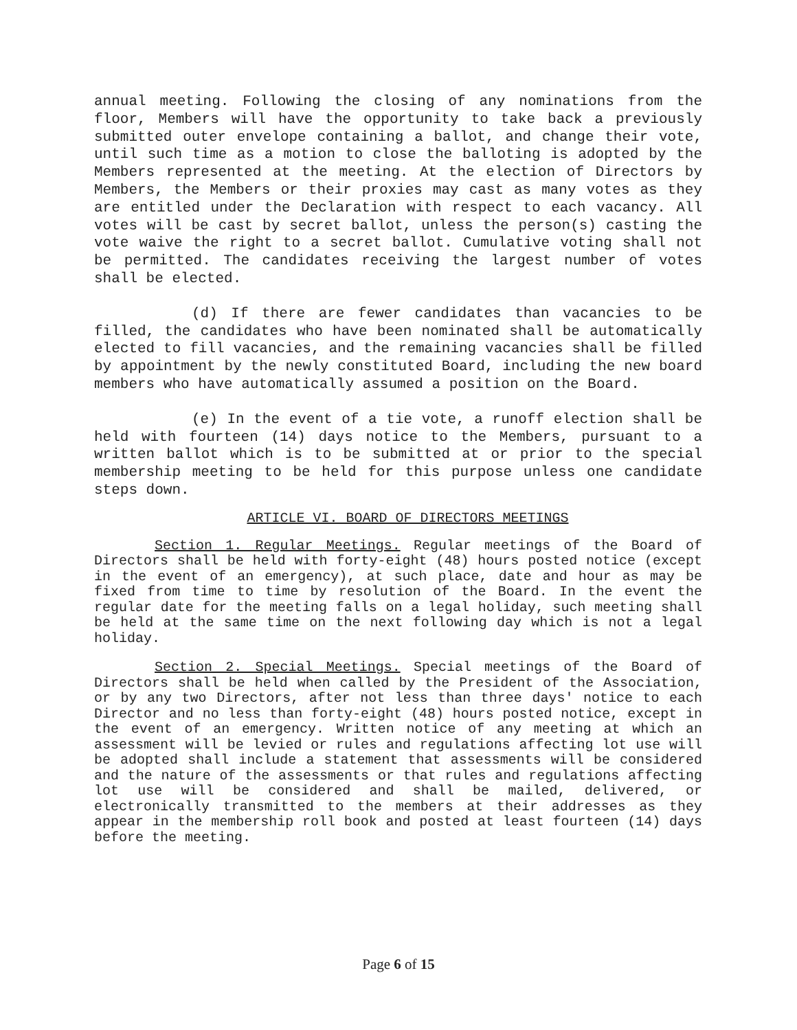annual meeting. Following the closing of any nominations from the floor, Members will have the opportunity to take back a previously submitted outer envelope containing a ballot, and change their vote, until such time as a motion to close the balloting is adopted by the Members represented at the meeting. At the election of Directors by Members, the Members or their proxies may cast as many votes as they are entitled under the Declaration with respect to each vacancy. All votes will be cast by secret ballot, unless the person(s) casting the vote waive the right to a secret ballot. Cumulative voting shall not be permitted. The candidates receiving the largest number of votes shall be elected.
(d) If there are fewer candidates than vacancies to be filled, the candidates who have been nominated shall be automatically elected to fill vacancies, and the remaining vacancies shall be filled by appointment by the newly constituted Board, including the new board members who have automatically assumed a position on the Board.
(e) In the event of a tie vote, a runoff election shall be held with fourteen (14) days notice to the Members, pursuant to a written ballot which is to be submitted at or prior to the special membership meeting to be held for this purpose unless one candidate steps down.
ARTICLE VI. BOARD OF DIRECTORS MEETINGS
Section 1. Regular Meetings. Regular meetings of the Board of Directors shall be held with forty-eight (48) hours posted notice (except in the event of an emergency), at such place, date and hour as may be fixed from time to time by resolution of the Board. In the event the regular date for the meeting falls on a legal holiday, such meeting shall be held at the same time on the next following day which is not a legal holiday.
Section 2. Special Meetings. Special meetings of the Board of Directors shall be held when called by the President of the Association, or by any two Directors, after not less than three days' notice to each Director and no less than forty-eight (48) hours posted notice, except in the event of an emergency. Written notice of any meeting at which an assessment will be levied or rules and regulations affecting lot use will be adopted shall include a statement that assessments will be considered and the nature of the assessments or that rules and regulations affecting lot use will be considered and shall be mailed, delivered, or electronically transmitted to the members at their addresses as they appear in the membership roll book and posted at least fourteen (14) days before the meeting.
Page 6 of 15